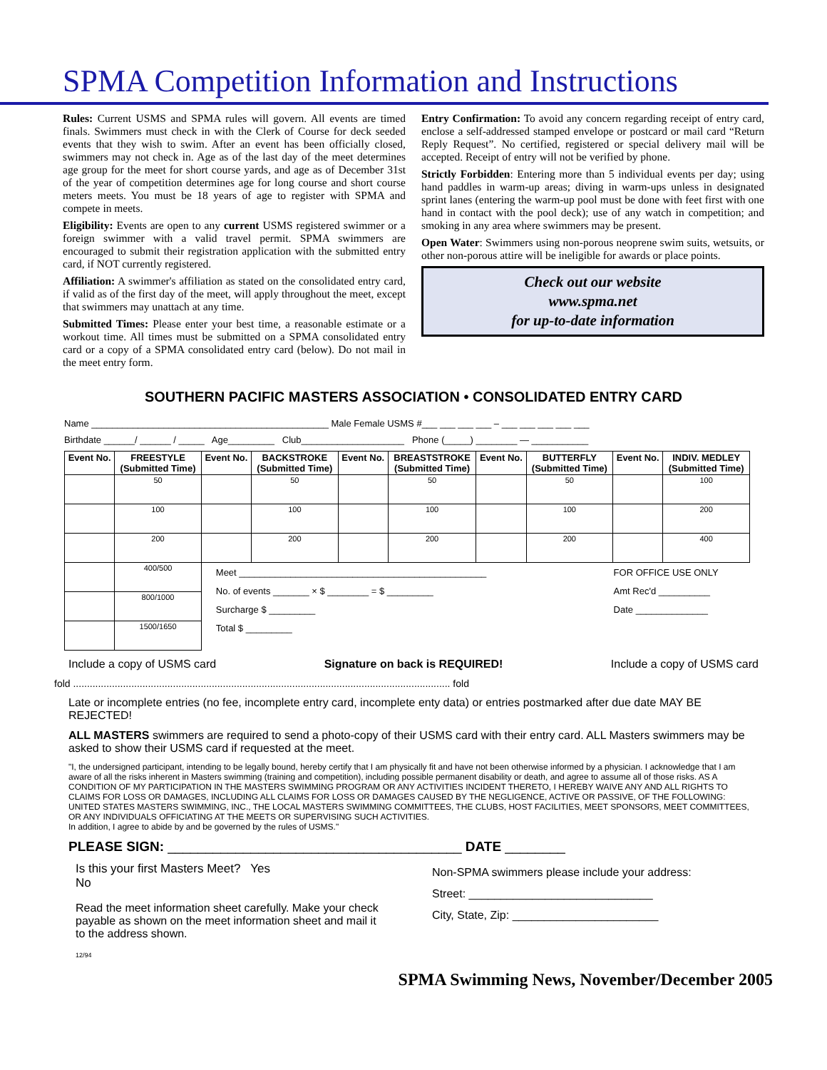SPMA Competition Information and Instructions
Rules: Current USMS and SPMA rules will govern. All events are timed finals. Swimmers must check in with the Clerk of Course for deck seeded events that they wish to swim. After an event has been officially closed, swimmers may not check in. Age as of the last day of the meet determines age group for the meet for short course yards, and age as of December 31st of the year of competition determines age for long course and short course meters meets. You must be 18 years of age to register with SPMA and compete in meets.
Eligibility: Events are open to any current USMS registered swimmer or a foreign swimmer with a valid travel permit. SPMA swimmers are encouraged to submit their registration application with the submitted entry card, if NOT currently registered.
Affiliation: A swimmer's affiliation as stated on the consolidated entry card, if valid as of the first day of the meet, will apply throughout the meet, except that swimmers may unattach at any time.
Submitted Times: Please enter your best time, a reasonable estimate or a workout time. All times must be submitted on a SPMA consolidated entry card or a copy of a SPMA consolidated entry card (below). Do not mail in the meet entry form.
Entry Confirmation: To avoid any concern regarding receipt of entry card, enclose a self-addressed stamped envelope or postcard or mail card “Return Reply Request”. No certified, registered or special delivery mail will be accepted. Receipt of entry will not be verified by phone.
Strictly Forbidden: Entering more than 5 individual events per day; using hand paddles in warm-up areas; diving in warm-ups unless in designated sprint lanes (entering the warm-up pool must be done with feet first with one hand in contact with the pool deck); use of any watch in competition; and smoking in any area where swimmers may be present.
Open Water: Swimmers using non-porous neoprene swim suits, wetsuits, or other non-porous attire will be ineligible for awards or place points.
Check out our website
www.spma.net
for up-to-date information
SOUTHERN PACIFIC MASTERS ASSOCIATION • CONSOLIDATED ENTRY CARD
Name ______________________________________________ Male Female USMS #___ ___ ___ ___ – ___ ___ ___ ___ ___
Birthdate ______/ ______ / _____ Age_________ Club____________________ Phone (_____) ________ — ___________
| Event No. | FREESTYLE (Submitted Time) | Event No. | BACKSTROKE (Submitted Time) | Event No. | BREASTSTROKE (Submitted Time) | Event No. | BUTTERFLY (Submitted Time) | Event No. | INDIV. MEDLEY (Submitted Time) |
| --- | --- | --- | --- | --- | --- | --- | --- | --- | --- |
| | 50 | | 50 | | 50 | | 50 | | 100 |
| | 100 | | 100 | | 100 | | 100 | | 200 |
| | 200 | | 200 | | 200 | | 200 | | 400 |
| | 400/500 | Meet ________________________________________________ No. of events _______ × $ ________ = $ _________ Surcharge $ _________ Total $ _________ | | | | | | FOR OFFICE USE ONLY Amt Rec'd __________ Date ______________ | |
| | 800/1000 | | | | | | | | |
| | 1500/1650 | | | | | | | | |
Include a copy of USMS card Signature on back is REQUIRED! Include a copy of USMS card
fold ........................................................................................................................................ fold
Late or incomplete entries (no fee, incomplete entry card, incomplete enty data) or entries postmarked after due date MAY BE REJECTED!
ALL MASTERS swimmers are required to send a photo-copy of their USMS card with their entry card. ALL Masters swimmers may be asked to show their USMS card if requested at the meet.
"I, the undersigned participant, intending to be legally bound, hereby certify that I am physically fit and have not been otherwise informed by a physician. I acknowledge that I am aware of all the risks inherent in Masters swimming (training and competition), including possible permanent disability or death, and agree to assume all of those risks. AS A CONDITION OF MY PARTICIPATION IN THE MASTERS SWIMMING PROGRAM OR ANY ACTIVITIES INCIDENT THERETO, I HEREBY WAIVE ANY AND ALL RIGHTS TO CLAIMS FOR LOSS OR DAMAGES, INCLUDING ALL CLAIMS FOR LOSS OR DAMAGES CAUSED BY THE NEGLIGENCE, ACTIVE OR PASSIVE, OF THE FOLLOWING: UNITED STATES MASTERS SWIMMING, INC., THE LOCAL MASTERS SWIMMING COMMITTEES, THE CLUBS, HOST FACILITIES, MEET SPONSORS, MEET COMMITTEES, OR ANY INDIVIDUALS OFFICIATING AT THE MEETS OR SUPERVISING SUCH ACTIVITIES.
In addition, I agree to abide by and be governed by the rules of USMS."
PLEASE SIGN: _______________________________________ DATE ________
Is this your first Masters Meet? Yes
No
Read the meet information sheet carefully. Make your check payable as shown on the meet information sheet and mail it to the address shown.
12/94
Non-SPMA swimmers please include your address:
Street: _____________________________
City, State, Zip: _______________________
SPMA Swimming News, November/December 2005